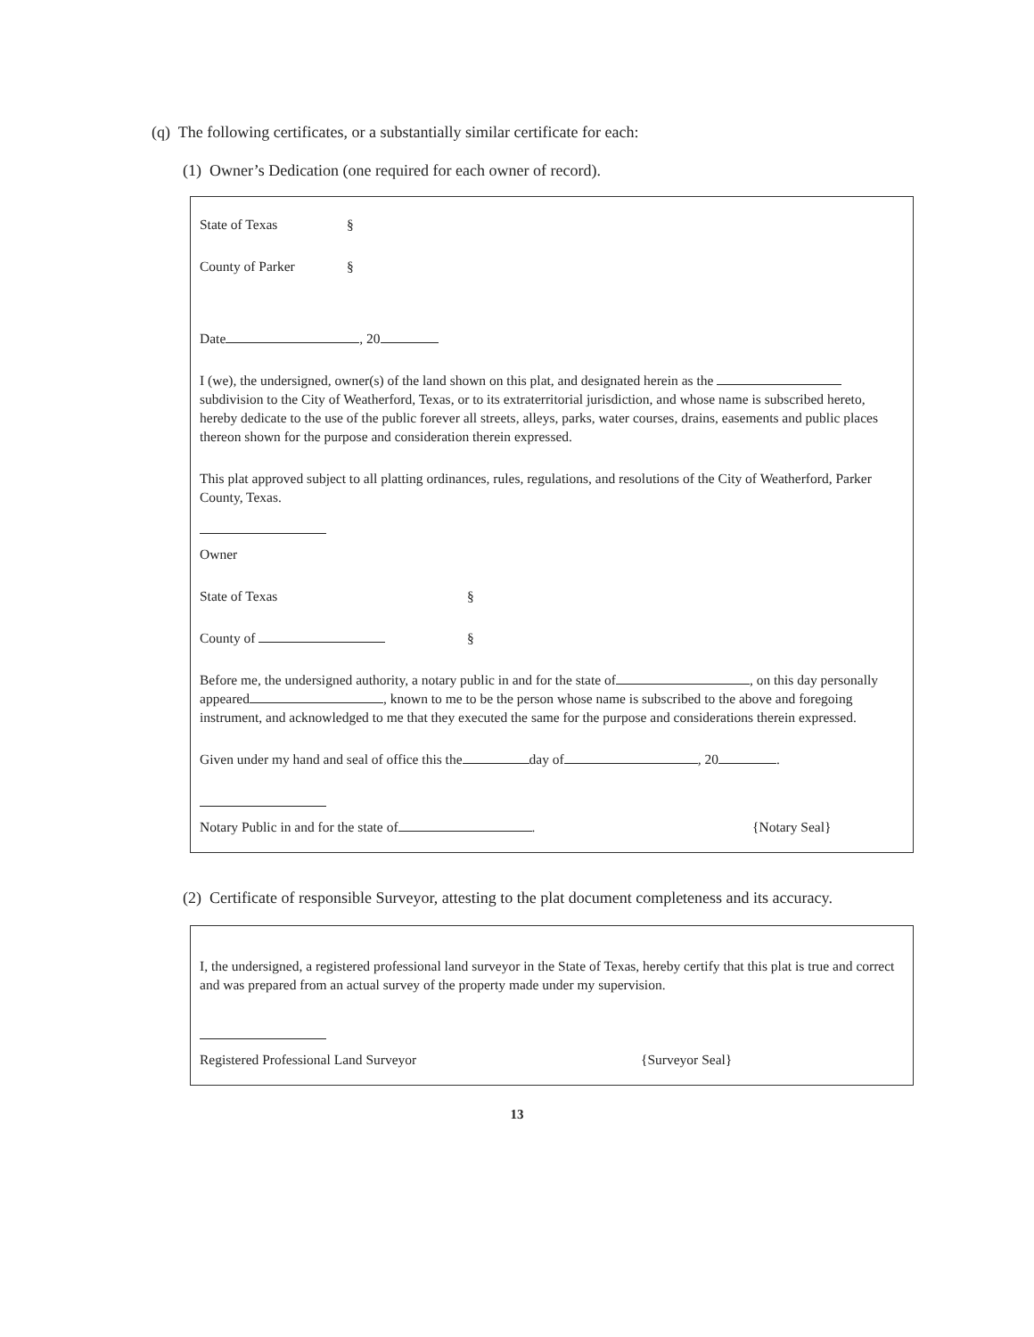(q) The following certificates, or a substantially similar certificate for each:
(1) Owner’s Dedication (one required for each owner of record).
State of Texas §
County of Parker §
Date , 20
I (we), the undersigned, owner(s) of the land shown on this plat, and designated herein as the subdivision to the City of Weatherford, Texas, or to its extraterritorial jurisdiction, and whose name is subscribed hereto, hereby dedicate to the use of the public forever all streets, alleys, parks, water courses, drains, easements and public places thereon shown for the purpose and consideration therein expressed.
This plat approved subject to all platting ordinances, rules, regulations, and resolutions of the City of Weatherford, Parker County, Texas.
Owner
State of Texas §
County of §
Before me, the undersigned authority, a notary public in and for the state of , on this day personally appeared , known to me to be the person whose name is subscribed to the above and foregoing instrument, and acknowledged to me that they executed the same for the purpose and considerations therein expressed.
Given under my hand and seal of office this the day of , 20 .
Notary Public in and for the state of . {Notary Seal}
(2) Certificate of responsible Surveyor, attesting to the plat document completeness and its accuracy.
I, the undersigned, a registered professional land surveyor in the State of Texas, hereby certify that this plat is true and correct and was prepared from an actual survey of the property made under my supervision.
Registered Professional Land Surveyor {Surveyor Seal}
13